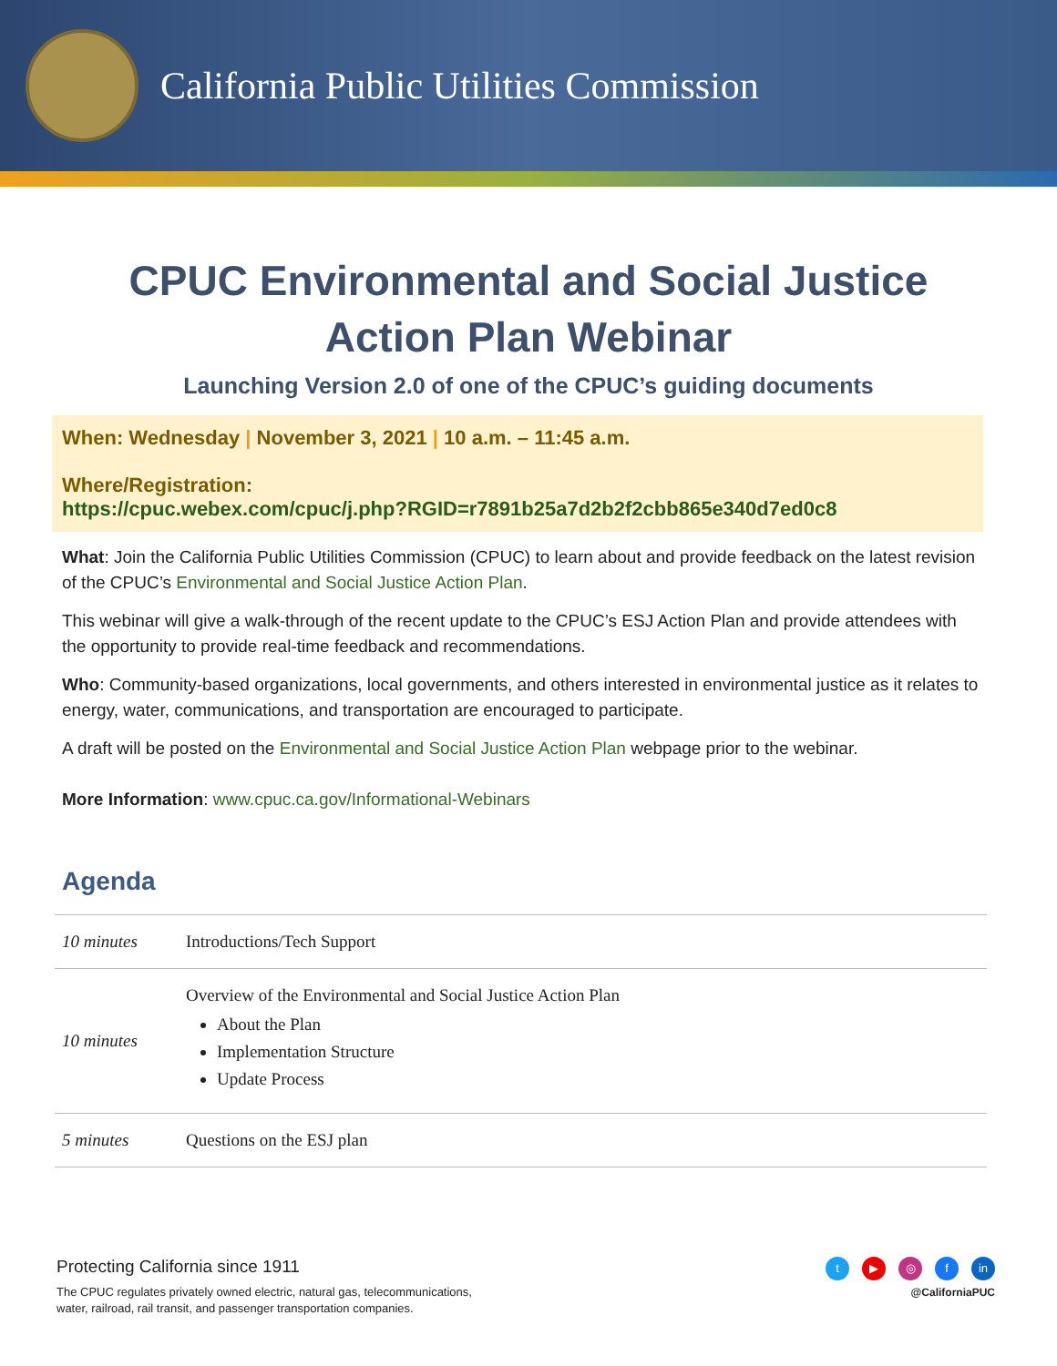California Public Utilities Commission
CPUC Environmental and Social Justice
Action Plan Webinar
Launching Version 2.0 of one of the CPUC’s guiding documents
When: Wednesday | November 3, 2021 | 10 a.m. – 11:45 a.m.
Where/Registration:
https://cpuc.webex.com/cpuc/j.php?RGID=r7891b25a7d2b2f2cbb865e340d7ed0c8
What: Join the California Public Utilities Commission (CPUC) to learn about and provide feedback on the latest revision of the CPUC’s Environmental and Social Justice Action Plan.
This webinar will give a walk-through of the recent update to the CPUC’s ESJ Action Plan and provide attendees with the opportunity to provide real-time feedback and recommendations.
Who: Community-based organizations, local governments, and others interested in environmental justice as it relates to energy, water, communications, and transportation are encouraged to participate.
A draft will be posted on the Environmental and Social Justice Action Plan webpage prior to the webinar.
More Information: www.cpuc.ca.gov/Informational-Webinars
Agenda
| 10 minutes | Introductions/Tech Support |
| 10 minutes | Overview of the Environmental and Social Justice Action Plan About the Plan Implementation Structure Update Process |
| 5 minutes | Questions on the ESJ plan |
Protecting California since 1911
The CPUC regulates privately owned electric, natural gas, telecommunications,
water, railroad, rail transit, and passenger transportation companies.
t ▶ ◎ f in
@CaliforniaPUC